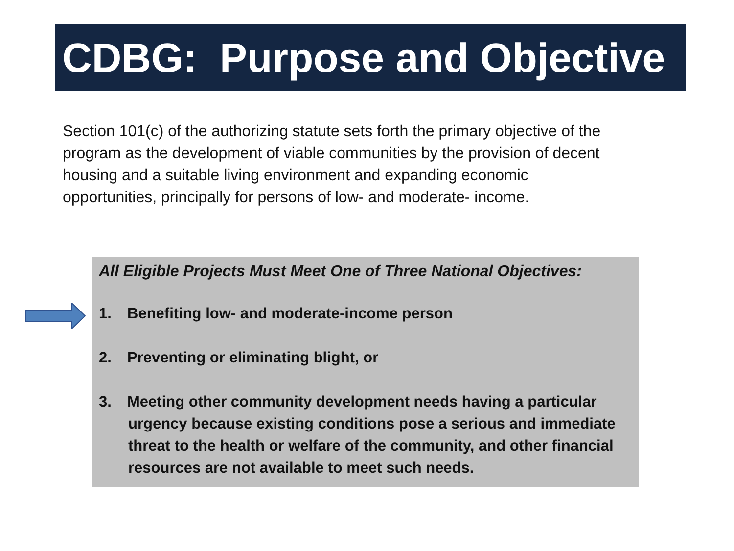CDBG: Purpose and Objective
Section 101(c) of the authorizing statute sets forth the primary objective of the program as the development of viable communities by the provision of decent housing and a suitable living environment and expanding economic opportunities, principally for persons of low- and moderate- income.
All Eligible Projects Must Meet One of Three National Objectives:
1. Benefiting low- and moderate-income person
2. Preventing or eliminating blight, or
3. Meeting other community development needs having a particular urgency because existing conditions pose a serious and immediate threat to the health or welfare of the community, and other financial resources are not available to meet such needs.